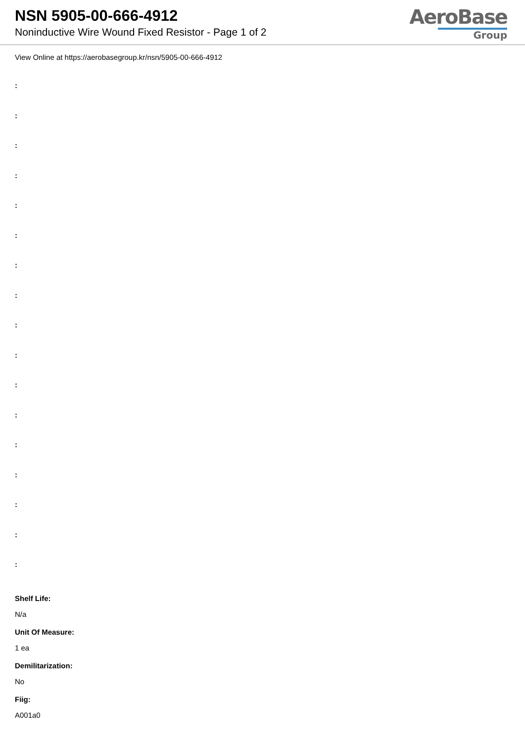NSN 5905-00-666-4912
Noninductive Wire Wound Fixed Resistor - Page 1 of 2
AeroBase
Group
View Online at https://aerobasegroup.kr/nsn/5905-00-666-4912
:
:
:
:
:
:
:
:
:
:
:
:
:
:
:
:
:
Shelf Life:
N/a
Unit Of Measure:
1 ea
Demilitarization:
No
Fiig:
A001a0